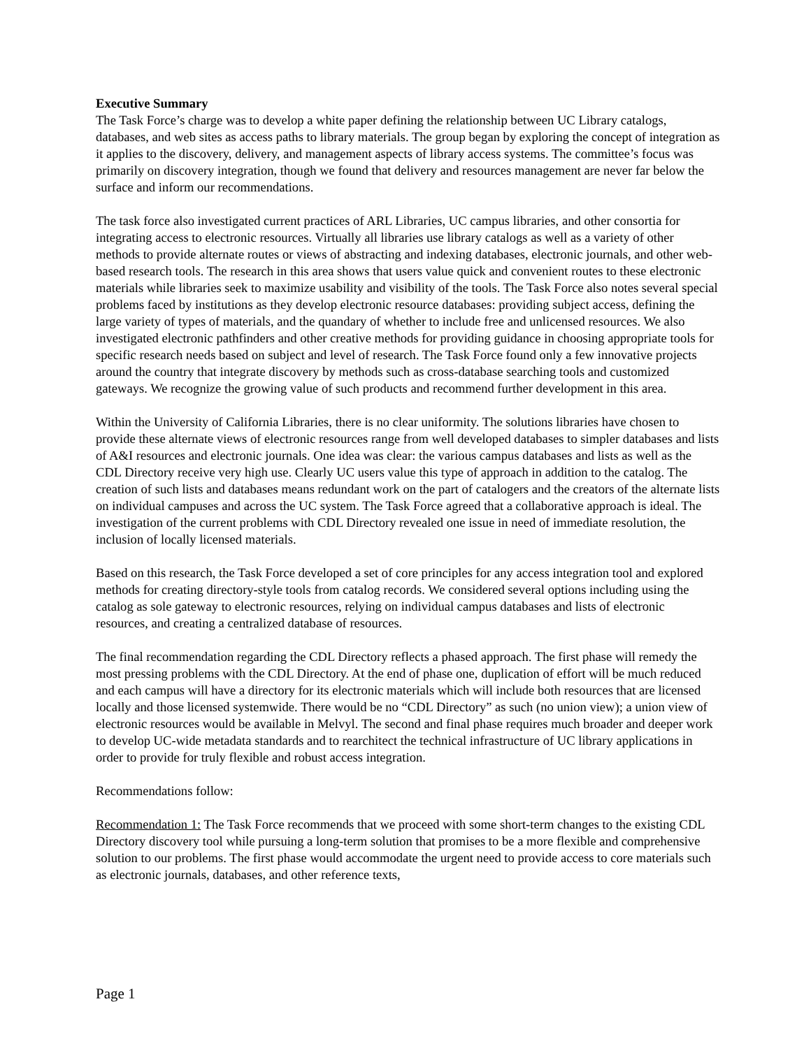Executive Summary
The Task Force’s charge was to develop a white paper defining the relationship between UC Library catalogs, databases, and web sites as access paths to library materials. The group began by exploring the concept of integration as it applies to the discovery, delivery, and management aspects of library access systems. The committee’s focus was primarily on discovery integration, though we found that delivery and resources management are never far below the surface and inform our recommendations.
The task force also investigated current practices of ARL Libraries, UC campus libraries, and other consortia for integrating access to electronic resources. Virtually all libraries use library catalogs as well as a variety of other methods to provide alternate routes or views of abstracting and indexing databases, electronic journals, and other web-based research tools. The research in this area shows that users value quick and convenient routes to these electronic materials while libraries seek to maximize usability and visibility of the tools. The Task Force also notes several special problems faced by institutions as they develop electronic resource databases: providing subject access, defining the large variety of types of materials, and the quandary of whether to include free and unlicensed resources. We also investigated electronic pathfinders and other creative methods for providing guidance in choosing appropriate tools for specific research needs based on subject and level of research. The Task Force found only a few innovative projects around the country that integrate discovery by methods such as cross-database searching tools and customized gateways. We recognize the growing value of such products and recommend further development in this area.
Within the University of California Libraries, there is no clear uniformity. The solutions libraries have chosen to provide these alternate views of electronic resources range from well developed databases to simpler databases and lists of A&I resources and electronic journals. One idea was clear: the various campus databases and lists as well as the CDL Directory receive very high use. Clearly UC users value this type of approach in addition to the catalog. The creation of such lists and databases means redundant work on the part of catalogers and the creators of the alternate lists on individual campuses and across the UC system. The Task Force agreed that a collaborative approach is ideal. The investigation of the current problems with CDL Directory revealed one issue in need of immediate resolution, the inclusion of locally licensed materials.
Based on this research, the Task Force developed a set of core principles for any access integration tool and explored methods for creating directory-style tools from catalog records. We considered several options including using the catalog as sole gateway to electronic resources, relying on individual campus databases and lists of electronic resources, and creating a centralized database of resources.
The final recommendation regarding the CDL Directory reflects a phased approach. The first phase will remedy the most pressing problems with the CDL Directory. At the end of phase one, duplication of effort will be much reduced and each campus will have a directory for its electronic materials which will include both resources that are licensed locally and those licensed systemwide. There would be no “CDL Directory” as such (no union view); a union view of electronic resources would be available in Melvyl. The second and final phase requires much broader and deeper work to develop UC-wide metadata standards and to rearchitect the technical infrastructure of UC library applications in order to provide for truly flexible and robust access integration.
Recommendations follow:
Recommendation 1: The Task Force recommends that we proceed with some short-term changes to the existing CDL Directory discovery tool while pursuing a long-term solution that promises to be a more flexible and comprehensive solution to our problems. The first phase would accommodate the urgent need to provide access to core materials such as electronic journals, databases, and other reference texts,
Page 1